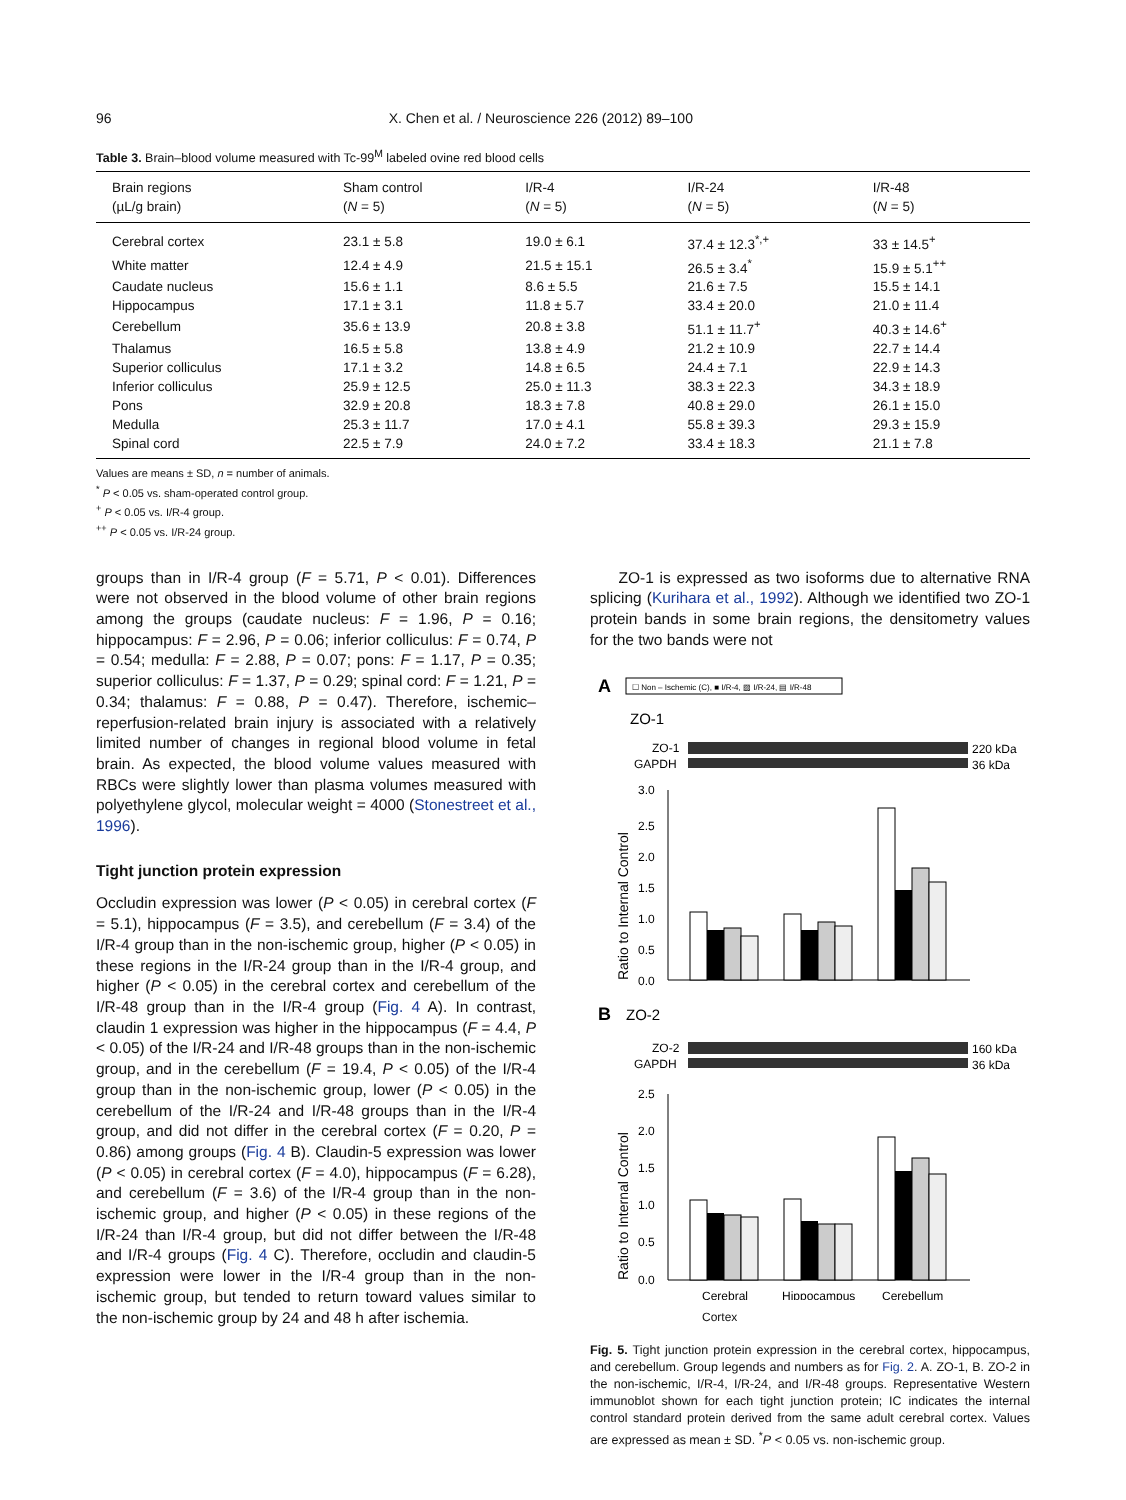96 X. Chen et al. / Neuroscience 226 (2012) 89–100
Table 3. Brain–blood volume measured with Tc-99<sup>M</sup> labeled ovine red blood cells
| Brain regions (µL/g brain) | Sham control ( N = 5) | I/R-4 ( N = 5) | I/R-24 ( N = 5) | I/R-48 ( N = 5) |
| --- | --- | --- | --- | --- |
| Cerebral cortex | 23.1 ± 5.8 | 19.0 ± 6.1 | 37.4 ± 12.3<sup>*,+</sup> | 33 ± 14.5<sup>+</sup> |
| White matter | 12.4 ± 4.9 | 21.5 ± 15.1 | 26.5 ± 3.4<sup>*</sup> | 15.9 ± 5.1<sup>++</sup> |
| Caudate nucleus | 15.6 ± 1.1 | 8.6 ± 5.5 | 21.6 ± 7.5 | 15.5 ± 14.1 |
| Hippocampus | 17.1 ± 3.1 | 11.8 ± 5.7 | 33.4 ± 20.0 | 21.0 ± 11.4 |
| Cerebellum | 35.6 ± 13.9 | 20.8 ± 3.8 | 51.1 ± 11.7<sup>+</sup> | 40.3 ± 14.6<sup>+</sup> |
| Thalamus | 16.5 ± 5.8 | 13.8 ± 4.9 | 21.2 ± 10.9 | 22.7 ± 14.4 |
| Superior colliculus | 17.1 ± 3.2 | 14.8 ± 6.5 | 24.4 ± 7.1 | 22.9 ± 14.3 |
| Inferior colliculus | 25.9 ± 12.5 | 25.0 ± 11.3 | 38.3 ± 22.3 | 34.3 ± 18.9 |
| Pons | 32.9 ± 20.8 | 18.3 ± 7.8 | 40.8 ± 29.0 | 26.1 ± 15.0 |
| Medulla | 25.3 ± 11.7 | 17.0 ± 4.1 | 55.8 ± 39.3 | 29.3 ± 15.9 |
| Spinal cord | 22.5 ± 7.9 | 24.0 ± 7.2 | 33.4 ± 18.3 | 21.1 ± 7.8 |
Values are means ± SD, n = number of animals.
<sup>*</sup> P < 0.05 vs. sham-operated control group.
<sup>+</sup> P < 0.05 vs. I/R-4 group.
<sup>++</sup> P < 0.05 vs. I/R-24 group.
groups than in I/R-4 group (F = 5.71, P < 0.01). Differences were not observed in the blood volume of other brain regions among the groups (caudate nucleus: F = 1.96, P = 0.16; hippocampus: F = 2.96, P = 0.06; inferior colliculus: F = 0.74, P = 0.54; medulla: F = 2.88, P = 0.07; pons: F = 1.17, P = 0.35; superior colliculus: F = 1.37, P = 0.29; spinal cord: F = 1.21, P = 0.34; thalamus: F = 0.88, P = 0.47). Therefore, ischemic–reperfusion-related brain injury is associated with a relatively limited number of changes in regional blood volume in fetal brain. As expected, the blood volume values measured with RBCs were slightly lower than plasma volumes measured with polyethylene glycol, molecular weight = 4000 (Stonestreet et al., 1996).
Tight junction protein expression
Occludin expression was lower (P < 0.05) in cerebral cortex (F = 5.1), hippocampus (F = 3.5), and cerebellum (F = 3.4) of the I/R-4 group than in the non-ischemic group, higher (P < 0.05) in these regions in the I/R-24 group than in the I/R-4 group, and higher (P < 0.05) in the cerebral cortex and cerebellum of the I/R-48 group than in the I/R-4 group (Fig. 4 A). In contrast, claudin 1 expression was higher in the hippocampus (F = 4.4, P < 0.05) of the I/R-24 and I/R-48 groups than in the non-ischemic group, and in the cerebellum (F = 19.4, P < 0.05) of the I/R-4 group than in the non-ischemic group, lower (P < 0.05) in the cerebellum of the I/R-24 and I/R-48 groups than in the I/R-4 group, and did not differ in the cerebral cortex (F = 0.20, P = 0.86) among groups (Fig. 4 B). Claudin-5 expression was lower (P < 0.05) in cerebral cortex (F = 4.0), hippocampus (F = 6.28), and cerebellum (F = 3.6) of the I/R-4 group than in the non-ischemic group, and higher (P < 0.05) in these regions of the I/R-24 than I/R-4 group, but did not differ between the I/R-48 and I/R-4 groups (Fig. 4 C). Therefore, occludin and claudin-5 expression were lower in the I/R-4 group than in the non-ischemic group, but tended to return toward values similar to the non-ischemic group by 24 and 48 h after ischemia.
ZO-1 is expressed as two isoforms due to alternative RNA splicing (Kurihara et al., 1992). Although we identified two ZO-1 protein bands in some brain regions, the densitometry values for the two bands were not
A
☐ Non – Ischemic (C), ■ I/R-4, ▨ I/R-24, ▤ I/R-48
ZO-1
ZO-1
GAPDH
220 kDa
36 kDa
Ratio to Internal Control
3.0
2.5
2.0
1.5
1.0
0.5
0.0
B
ZO-2
ZO-2
GAPDH
160 kDa
36 kDa
Ratio to Internal Control
2.5
2.0
1.5
1.0
0.5
0.0
Cerebral
Hippocampus
Cerebellum
Cortex
Fig. 5. Tight junction protein expression in the cerebral cortex, hippocampus, and cerebellum. Group legends and numbers as for Fig. 2. A. ZO-1, B. ZO-2 in the non-ischemic, I/R-4, I/R-24, and I/R-48 groups. Representative Western immunoblot shown for each tight junction protein; IC indicates the internal control standard protein derived from the same adult cerebral cortex. Values are expressed as mean ± SD. <sup>*</sup>P < 0.05 vs. non-ischemic group.